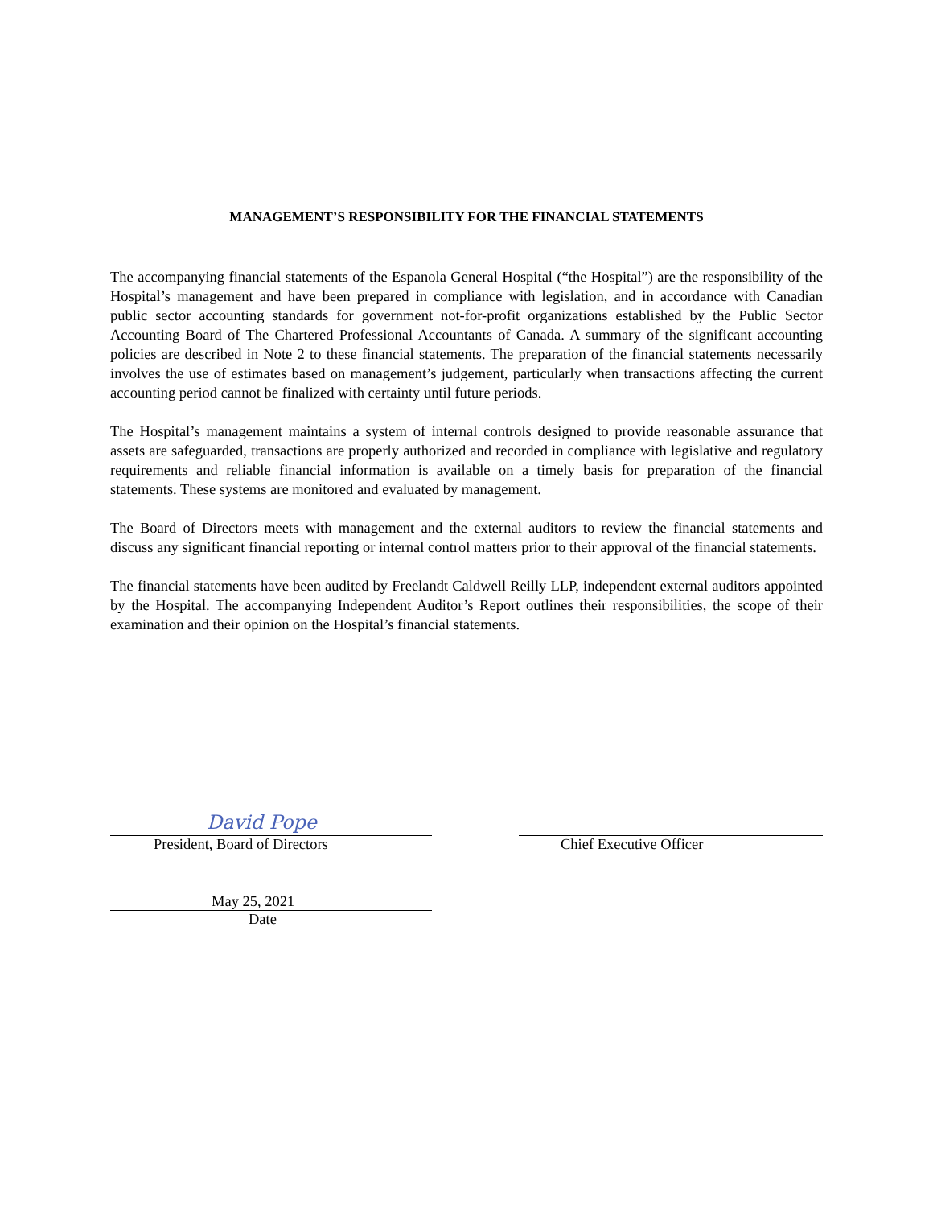MANAGEMENT’S RESPONSIBILITY FOR THE FINANCIAL STATEMENTS
The accompanying financial statements of the Espanola General Hospital (“the Hospital”) are the responsibility of the Hospital’s management and have been prepared in compliance with legislation, and in accordance with Canadian public sector accounting standards for government not-for-profit organizations established by the Public Sector Accounting Board of The Chartered Professional Accountants of Canada. A summary of the significant accounting policies are described in Note 2 to these financial statements. The preparation of the financial statements necessarily involves the use of estimates based on management’s judgement, particularly when transactions affecting the current accounting period cannot be finalized with certainty until future periods.
The Hospital’s management maintains a system of internal controls designed to provide reasonable assurance that assets are safeguarded, transactions are properly authorized and recorded in compliance with legislative and regulatory requirements and reliable financial information is available on a timely basis for preparation of the financial statements. These systems are monitored and evaluated by management.
The Board of Directors meets with management and the external auditors to review the financial statements and discuss any significant financial reporting or internal control matters prior to their approval of the financial statements.
The financial statements have been audited by Freelandt Caldwell Reilly LLP, independent external auditors appointed by the Hospital. The accompanying Independent Auditor’s Report outlines their responsibilities, the scope of their examination and their opinion on the Hospital’s financial statements.
David Pope
President, Board of Directors
Chief Executive Officer
May 25, 2021
Date